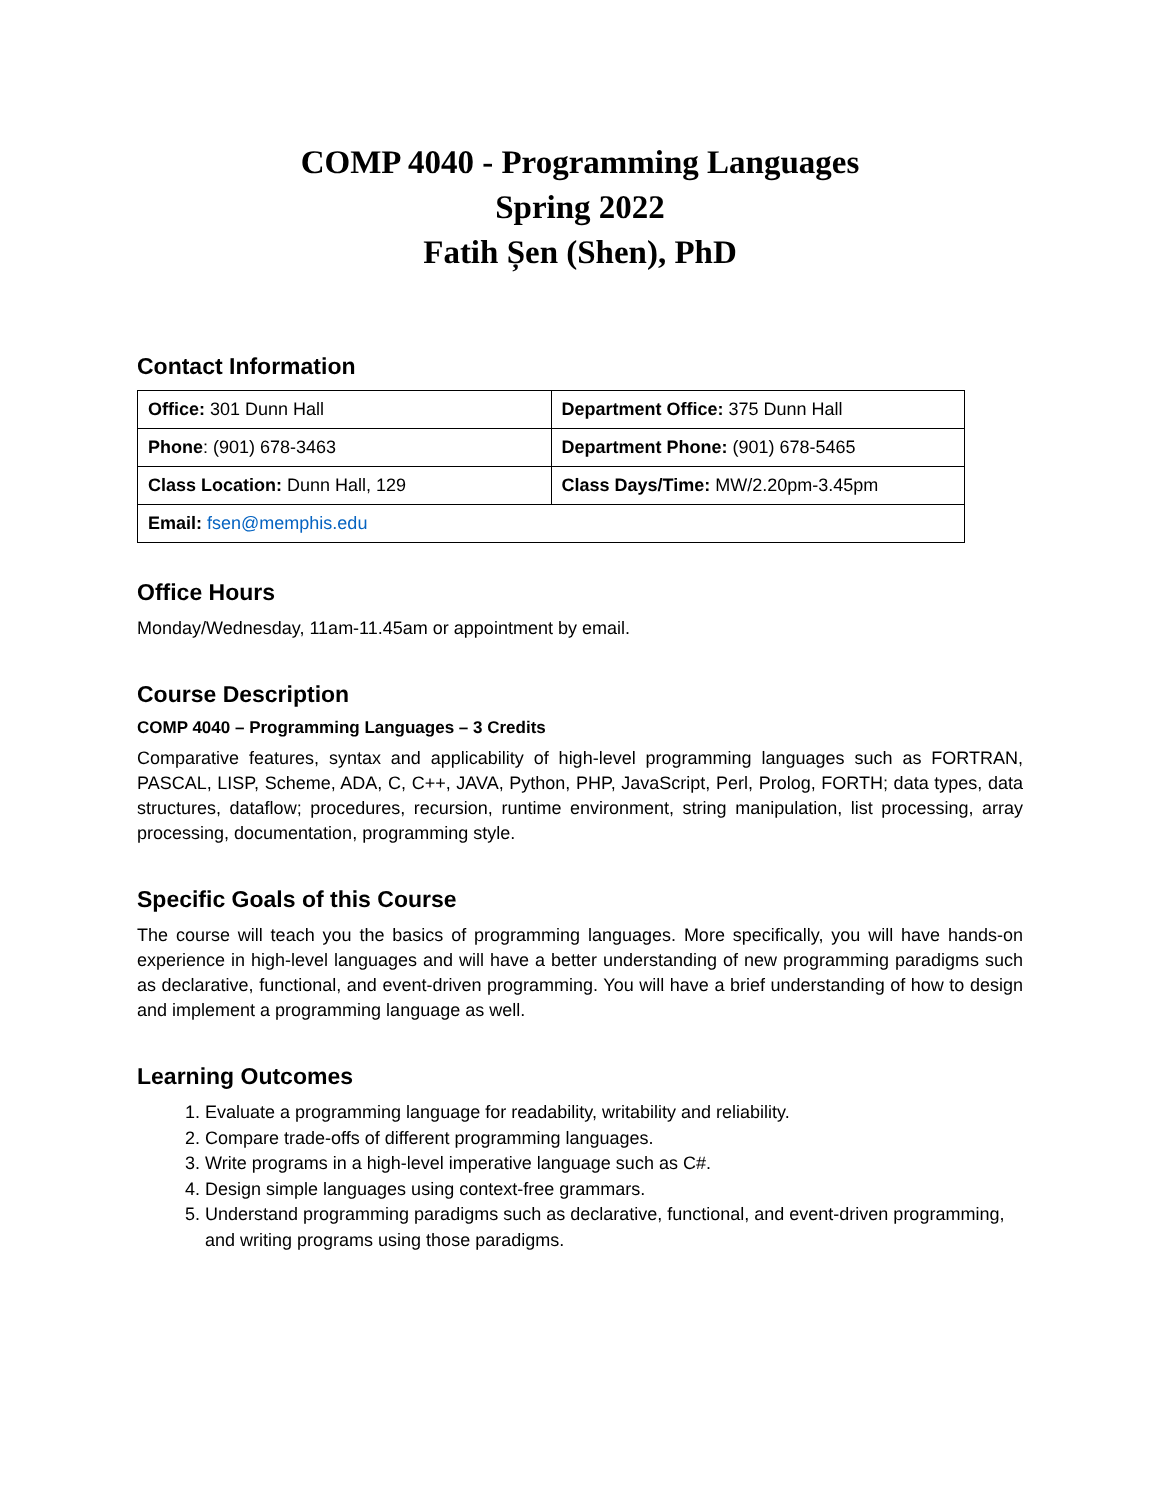COMP 4040 - Programming Languages
Spring 2022
Fatih Șen (Shen), PhD
Contact Information
| Office: 301 Dunn Hall | Department Office: 375 Dunn Hall |
| Phone : (901) 678-3463 | Department Phone: (901) 678-5465 |
| Class Location: Dunn Hall, 129 | Class Days/Time: MW/2.20pm-3.45pm |
| Email: fsen@memphis.edu | |
Office Hours
Monday/Wednesday, 11am-11.45am or appointment by email.
Course Description
COMP 4040 – Programming Languages – 3 Credits
Comparative features, syntax and applicability of high-level programming languages such as FORTRAN, PASCAL, LISP, Scheme, ADA, C, C++, JAVA, Python, PHP, JavaScript, Perl, Prolog, FORTH; data types, data structures, dataflow; procedures, recursion, runtime environment, string manipulation, list processing, array processing, documentation, programming style.
Specific Goals of this Course
The course will teach you the basics of programming languages. More specifically, you will have hands-on experience in high-level languages and will have a better understanding of new programming paradigms such as declarative, functional, and event-driven programming. You will have a brief understanding of how to design and implement a programming language as well.
Learning Outcomes
1. Evaluate a programming language for readability, writability and reliability.
2. Compare trade-offs of different programming languages.
3. Write programs in a high-level imperative language such as C#.
4. Design simple languages using context-free grammars.
5. Understand programming paradigms such as declarative, functional, and event-driven programming, and writing programs using those paradigms.